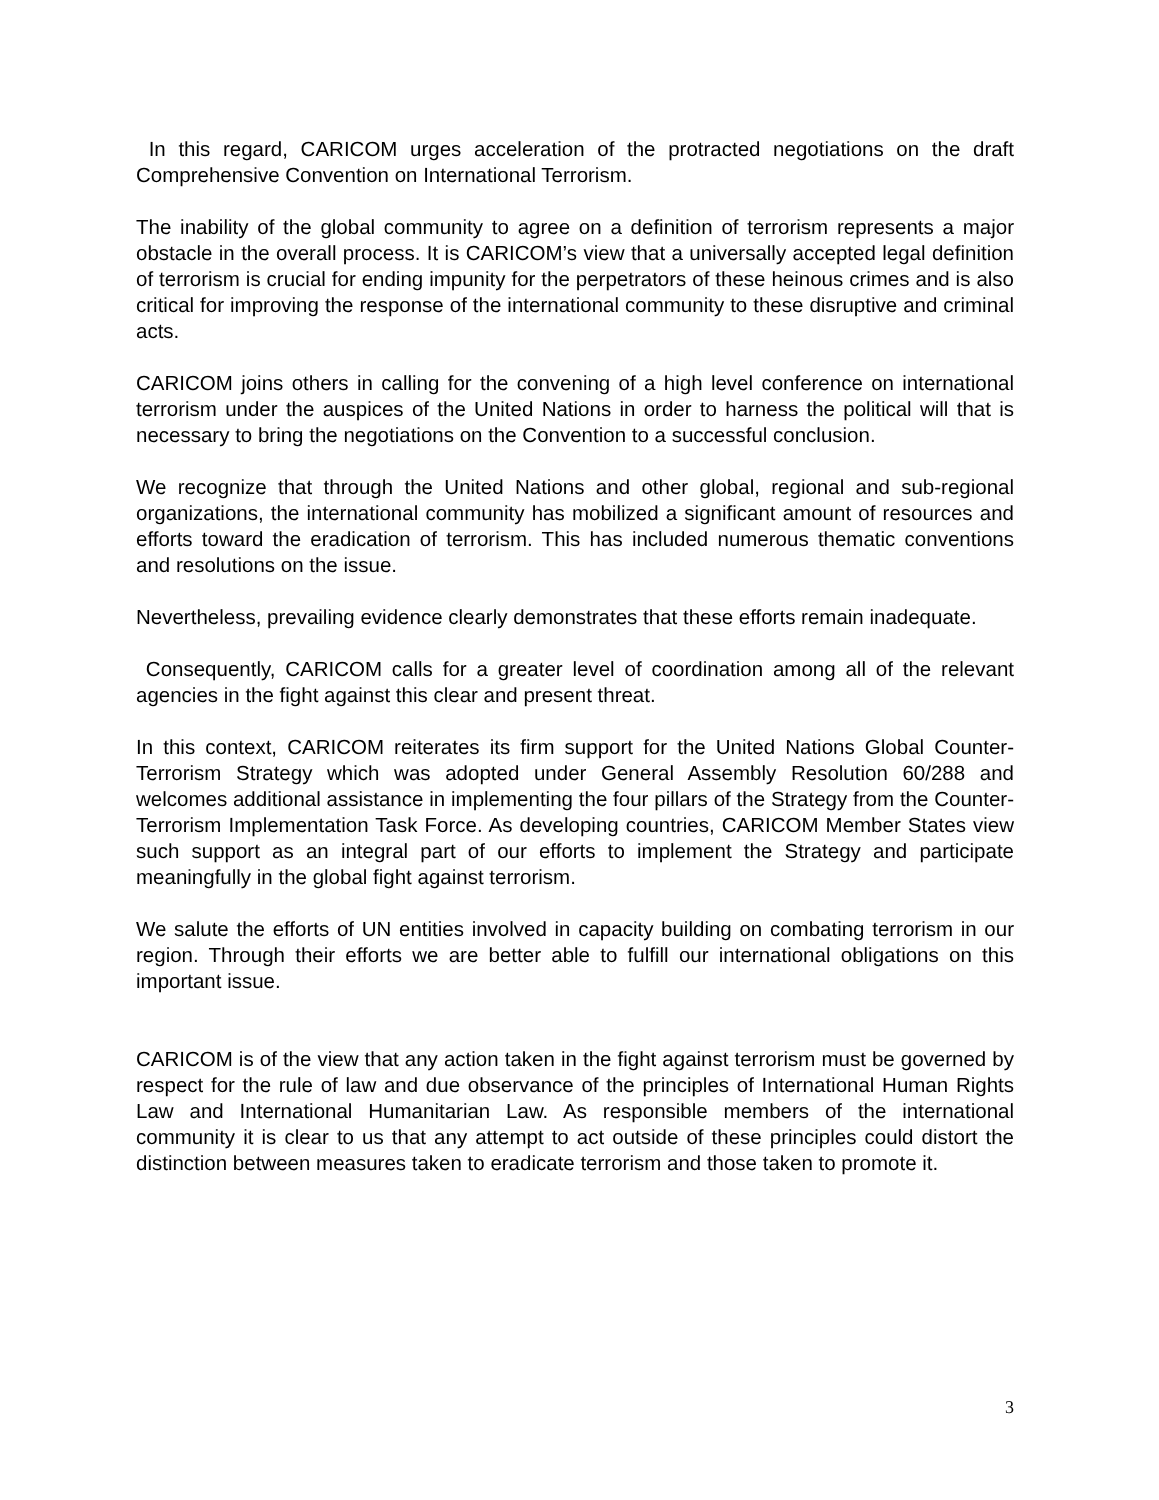In this regard, CARICOM urges acceleration of the protracted negotiations on the draft Comprehensive Convention on International Terrorism.
The inability of the global community to agree on a definition of terrorism represents a major obstacle in the overall process. It is CARICOM’s view that a universally accepted legal definition of terrorism is crucial for ending impunity for the perpetrators of these heinous crimes and is also critical for improving the response of the international community to these disruptive and criminal acts.
CARICOM joins others in calling for the convening of a high level conference on international terrorism under the auspices of the United Nations in order to harness the political will that is necessary to bring the negotiations on the Convention to a successful conclusion.
We recognize that through the United Nations and other global, regional and sub-regional organizations, the international community has mobilized a significant amount of resources and efforts toward the eradication of terrorism. This has included numerous thematic conventions and resolutions on the issue.
Nevertheless, prevailing evidence clearly demonstrates that these efforts remain inadequate.
Consequently, CARICOM calls for a greater level of coordination among all of the relevant agencies in the fight against this clear and present threat.
In this context, CARICOM reiterates its firm support for the United Nations Global Counter-Terrorism Strategy which was adopted under General Assembly Resolution 60/288 and welcomes additional assistance in implementing the four pillars of the Strategy from the Counter-Terrorism Implementation Task Force. As developing countries, CARICOM Member States view such support as an integral part of our efforts to implement the Strategy and participate meaningfully in the global fight against terrorism.
We salute the efforts of UN entities involved in capacity building on combating terrorism in our region. Through their efforts we are better able to fulfill our international obligations on this important issue.
CARICOM is of the view that any action taken in the fight against terrorism must be governed by respect for the rule of law and due observance of the principles of International Human Rights Law and International Humanitarian Law. As responsible members of the international community it is clear to us that any attempt to act outside of these principles could distort the distinction between measures taken to eradicate terrorism and those taken to promote it.
3